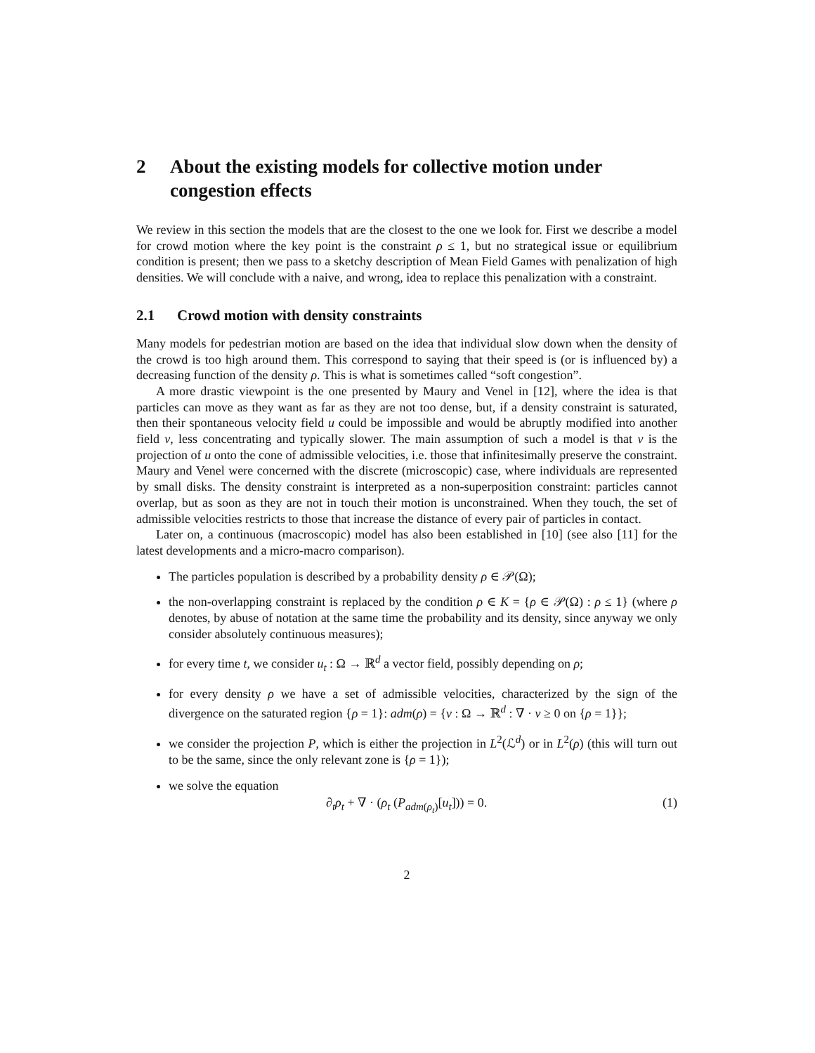2 About the existing models for collective motion under congestion effects
We review in this section the models that are the closest to the one we look for. First we describe a model for crowd motion where the key point is the constraint ρ ≤ 1, but no strategical issue or equilibrium condition is present; then we pass to a sketchy description of Mean Field Games with penalization of high densities. We will conclude with a naive, and wrong, idea to replace this penalization with a constraint.
2.1 Crowd motion with density constraints
Many models for pedestrian motion are based on the idea that individual slow down when the density of the crowd is too high around them. This correspond to saying that their speed is (or is influenced by) a decreasing function of the density ρ. This is what is sometimes called “soft congestion”.
A more drastic viewpoint is the one presented by Maury and Venel in [12], where the idea is that particles can move as they want as far as they are not too dense, but, if a density constraint is saturated, then their spontaneous velocity field u could be impossible and would be abruptly modified into another field v, less concentrating and typically slower. The main assumption of such a model is that v is the projection of u onto the cone of admissible velocities, i.e. those that infinitesimally preserve the constraint. Maury and Venel were concerned with the discrete (microscopic) case, where individuals are represented by small disks. The density constraint is interpreted as a non-superposition constraint: particles cannot overlap, but as soon as they are not in touch their motion is unconstrained. When they touch, the set of admissible velocities restricts to those that increase the distance of every pair of particles in contact.
Later on, a continuous (macroscopic) model has also been established in [10] (see also [11] for the latest developments and a micro-macro comparison).
The particles population is described by a probability density ρ ∈ 𝒫(Ω);
the non-overlapping constraint is replaced by the condition ρ ∈ K = {ρ ∈ 𝒫(Ω) : ρ ≤ 1} (where ρ denotes, by abuse of notation at the same time the probability and its density, since anyway we only consider absolutely continuous measures);
for every time t, we consider u<sub>t</sub> : Ω → ℝ<sup>d</sup> a vector field, possibly depending on ρ;
for every density ρ we have a set of admissible velocities, characterized by the sign of the divergence on the saturated region {ρ = 1}: adm(ρ) = {v : Ω → ℝ<sup>d</sup> : ∇ · v ≥ 0 on {ρ = 1}};
we consider the projection P, which is either the projection in L<sup>2</sup>(ℒ<sup>d</sup>) or in L<sup>2</sup>(ρ) (this will turn out to be the same, since the only relevant zone is {ρ = 1});
we solve the equation
∂<sub>t</sub>ρ<sub>t</sub> + ∇ · (ρ<sub>t</sub> (P<sub>adm(ρ<sub>t</sub>)</sub>[u<sub>t</sub>])) = 0. (1)
2